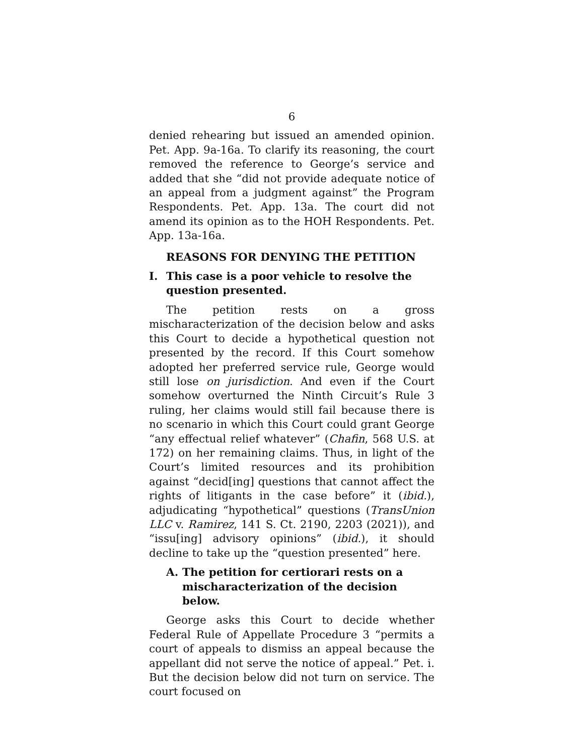6
denied rehearing but issued an amended opinion. Pet. App. 9a-16a. To clarify its reasoning, the court removed the reference to George’s service and added that she “did not provide adequate notice of an appeal from a judgment against” the Program Respondents. Pet. App. 13a. The court did not amend its opinion as to the HOH Respondents. Pet. App. 13a-16a.
REASONS FOR DENYING THE PETITION
I. This case is a poor vehicle to resolve the question presented.
The petition rests on a gross mischaracterization of the decision below and asks this Court to decide a hypothetical question not presented by the record. If this Court somehow adopted her preferred service rule, George would still lose on jurisdiction. And even if the Court somehow overturned the Ninth Circuit’s Rule 3 ruling, her claims would still fail because there is no scenario in which this Court could grant George “any effectual relief whatever” (Chafin, 568 U.S. at 172) on her remaining claims. Thus, in light of the Court’s limited resources and its prohibition against “decid[ing] questions that cannot affect the rights of litigants in the case before” it (ibid.), adjudicating “hypothetical” questions (TransUnion LLC v. Ramirez, 141 S. Ct. 2190, 2203 (2021)), and “issu[ing] advisory opinions” (ibid.), it should decline to take up the “question presented” here.
A. The petition for certiorari rests on a mischaracterization of the decision below.
George asks this Court to decide whether Federal Rule of Appellate Procedure 3 “permits a court of appeals to dismiss an appeal because the appellant did not serve the notice of appeal.” Pet. i. But the decision below did not turn on service. The court focused on